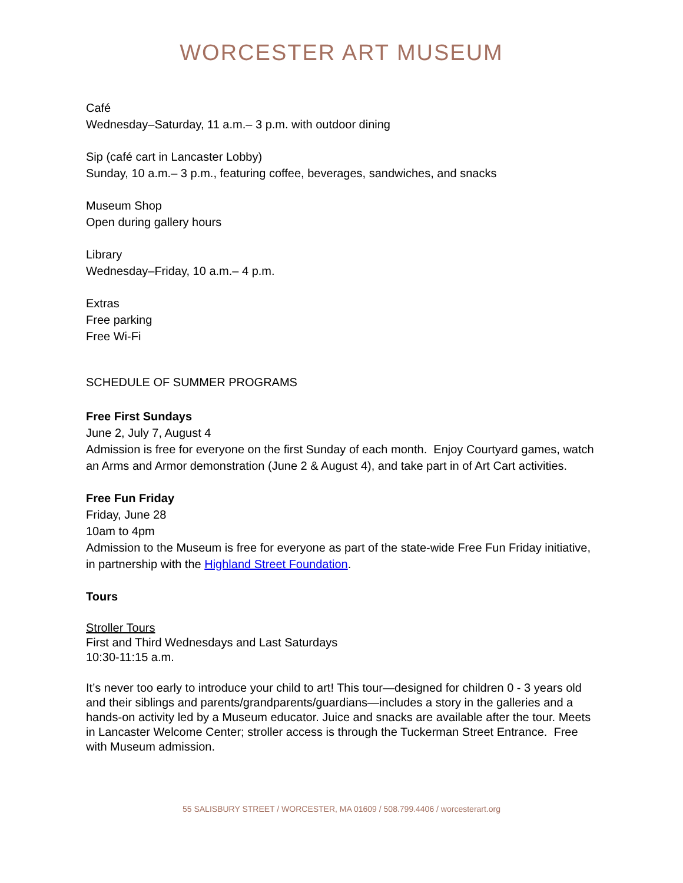WORCESTER ART MUSEUM
Café
Wednesday–Saturday, 11 a.m.– 3 p.m. with outdoor dining
Sip (café cart in Lancaster Lobby)
Sunday, 10 a.m.– 3 p.m., featuring coffee, beverages, sandwiches, and snacks
Museum Shop
Open during gallery hours
Library
Wednesday–Friday, 10 a.m.– 4 p.m.
Extras
Free parking
Free Wi-Fi
SCHEDULE OF SUMMER PROGRAMS
Free First Sundays
June 2, July 7, August 4
Admission is free for everyone on the first Sunday of each month. Enjoy Courtyard games, watch an Arms and Armor demonstration (June 2 & August 4), and take part in of Art Cart activities.
Free Fun Friday
Friday, June 28
10am to 4pm
Admission to the Museum is free for everyone as part of the state-wide Free Fun Friday initiative, in partnership with the Highland Street Foundation.
Tours
Stroller Tours
First and Third Wednesdays and Last Saturdays
10:30-11:15 a.m.
It’s never too early to introduce your child to art! This tour—designed for children 0 - 3 years old and their siblings and parents/grandparents/guardians—includes a story in the galleries and a hands-on activity led by a Museum educator. Juice and snacks are available after the tour. Meets in Lancaster Welcome Center; stroller access is through the Tuckerman Street Entrance. Free with Museum admission.
55 SALISBURY STREET / WORCESTER, MA 01609 / 508.799.4406 / worcesterart.org